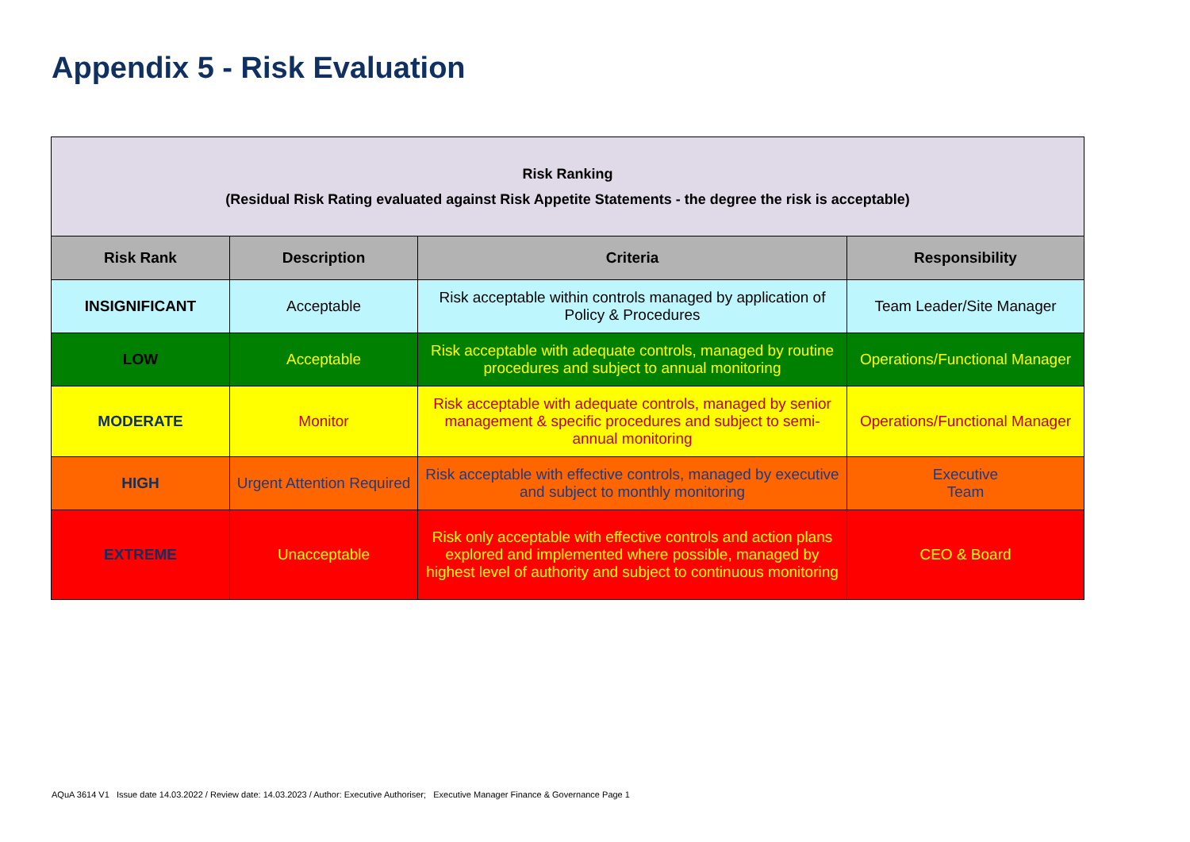Appendix 5 - Risk Evaluation
| Risk Ranking (Residual Risk Rating evaluated against Risk Appetite Statements - the degree the risk is acceptable) | | | |
| Risk Rank | Description | Criteria | Responsibility |
| INSIGNIFICANT | Acceptable | Risk acceptable within controls managed by application of Policy & Procedures | Team Leader/Site Manager |
| LOW | Acceptable | Risk acceptable with adequate controls, managed by routine procedures and subject to annual monitoring | Operations/Functional Manager |
| MODERATE | Monitor | Risk acceptable with adequate controls, managed by senior management & specific procedures and subject to semi-annual monitoring | Operations/Functional Manager |
| HIGH | Urgent Attention Required | Risk acceptable with effective controls, managed by executive and subject to monthly monitoring | Executive Team |
| EXTREME | Unacceptable | Risk only acceptable with effective controls and action plans explored and implemented where possible, managed by highest level of authority and subject to continuous monitoring | CEO & Board |
AQuA 3614 V1 Issue date 14.03.2022 / Review date: 14.03.2023 / Author: Executive Authoriser; Executive Manager Finance & Governance Page 1